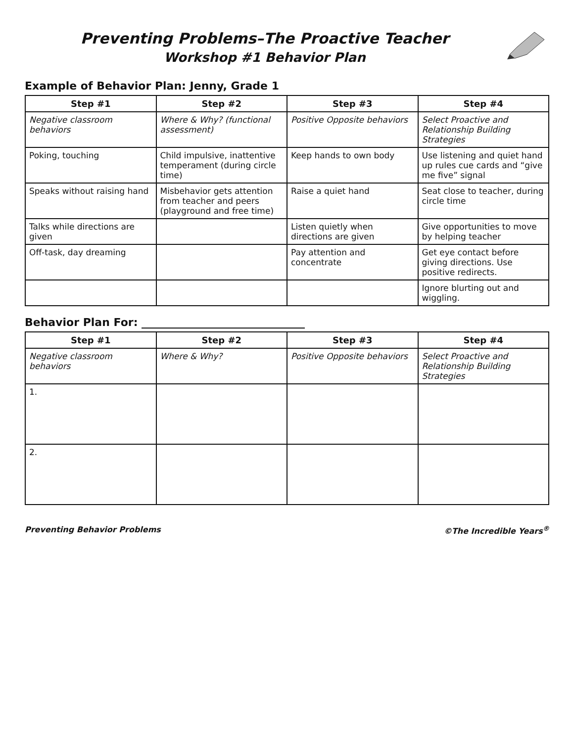Preventing Problems–The Proactive Teacher
Workshop #1 Behavior Plan
Example of Behavior Plan: Jenny, Grade 1
| Step #1 | Step #2 | Step #3 | Step #4 |
| --- | --- | --- | --- |
| Negative classroom behaviors | Where & Why? (functional assessment) | Positive Opposite behaviors | Select Proactive and Relationship Building Strategies |
| Poking, touching | Child impulsive, inattentive temperament (during circle time) | Keep hands to own body | Use listening and quiet hand up rules cue cards and “give me five” signal |
| Speaks without raising hand | Misbehavior gets attention from teacher and peers (playground and free time) | Raise a quiet hand | Seat close to teacher, during circle time |
| Talks while directions are given | | Listen quietly when directions are given | Give opportunities to move by helping teacher |
| Off-task, day dreaming | | Pay attention and concentrate | Get eye contact before giving directions. Use positive redirects. |
| | | | Ignore blurting out and wiggling. |
Behavior Plan For: ______________________________
| Step #1 | Step #2 | Step #3 | Step #4 |
| --- | --- | --- | --- |
| Negative classroom behaviors | Where & Why? | Positive Opposite behaviors | Select Proactive and Relationship Building Strategies |
| 1. | | | |
| 2. | | | |
Preventing Behavior Problems ©The Incredible Years<sup>®</sup>